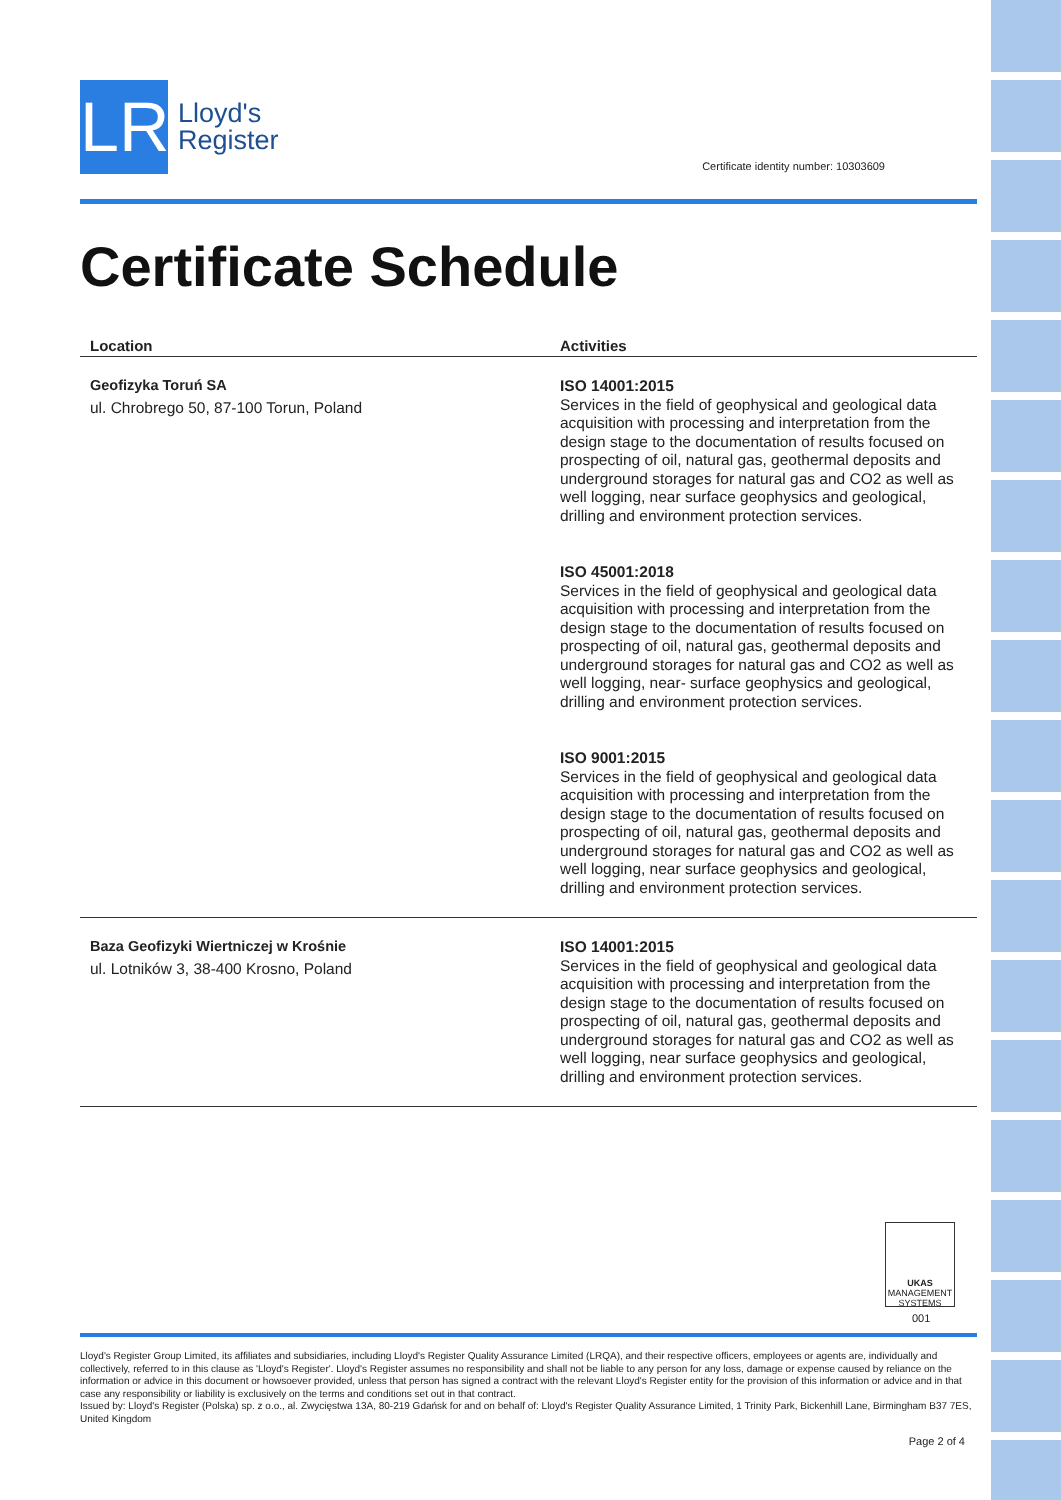LR
Lloyd's
Register
Certificate identity number: 10303609
Certificate Schedule
| Location | Activities |
| --- | --- |
| Geofizyka Toruń SA ul. Chrobrego 50, 87-100 Torun, Poland | ISO 14001:2015 Services in the field of geophysical and geological data acquisition with processing and interpretation from the design stage to the documentation of results focused on prospecting of oil, natural gas, geothermal deposits and underground storages for natural gas and CO2 as well as well logging, near surface geophysics and geological, drilling and environment protection services. ISO 45001:2018 Services in the field of geophysical and geological data acquisition with processing and interpretation from the design stage to the documentation of results focused on prospecting of oil, natural gas, geothermal deposits and underground storages for natural gas and CO2 as well as well logging, near- surface geophysics and geological, drilling and environment protection services. ISO 9001:2015 Services in the field of geophysical and geological data acquisition with processing and interpretation from the design stage to the documentation of results focused on prospecting of oil, natural gas, geothermal deposits and underground storages for natural gas and CO2 as well as well logging, near surface geophysics and geological, drilling and environment protection services. |
| Baza Geofizyki Wiertniczej w Krośnie ul. Lotników 3, 38-400 Krosno, Poland | ISO 14001:2015 Services in the field of geophysical and geological data acquisition with processing and interpretation from the design stage to the documentation of results focused on prospecting of oil, natural gas, geothermal deposits and underground storages for natural gas and CO2 as well as well logging, near surface geophysics and geological, drilling and environment protection services. |
UKAS
MANAGEMENT SYSTEMS
001
Lloyd's Register Group Limited, its affiliates and subsidiaries, including Lloyd's Register Quality Assurance Limited (LRQA), and their respective officers, employees or agents are, individually and collectively, referred to in this clause as 'Lloyd's Register'. Lloyd's Register assumes no responsibility and shall not be liable to any person for any loss, damage or expense caused by reliance on the information or advice in this document or howsoever provided, unless that person has signed a contract with the relevant Lloyd's Register entity for the provision of this information or advice and in that case any responsibility or liability is exclusively on the terms and conditions set out in that contract.
Issued by: Lloyd's Register (Polska) sp. z o.o., al. Zwycięstwa 13A, 80-219 Gdańsk for and on behalf of: Lloyd's Register Quality Assurance Limited, 1 Trinity Park, Bickenhill Lane, Birmingham B37 7ES, United Kingdom
Page 2 of 4